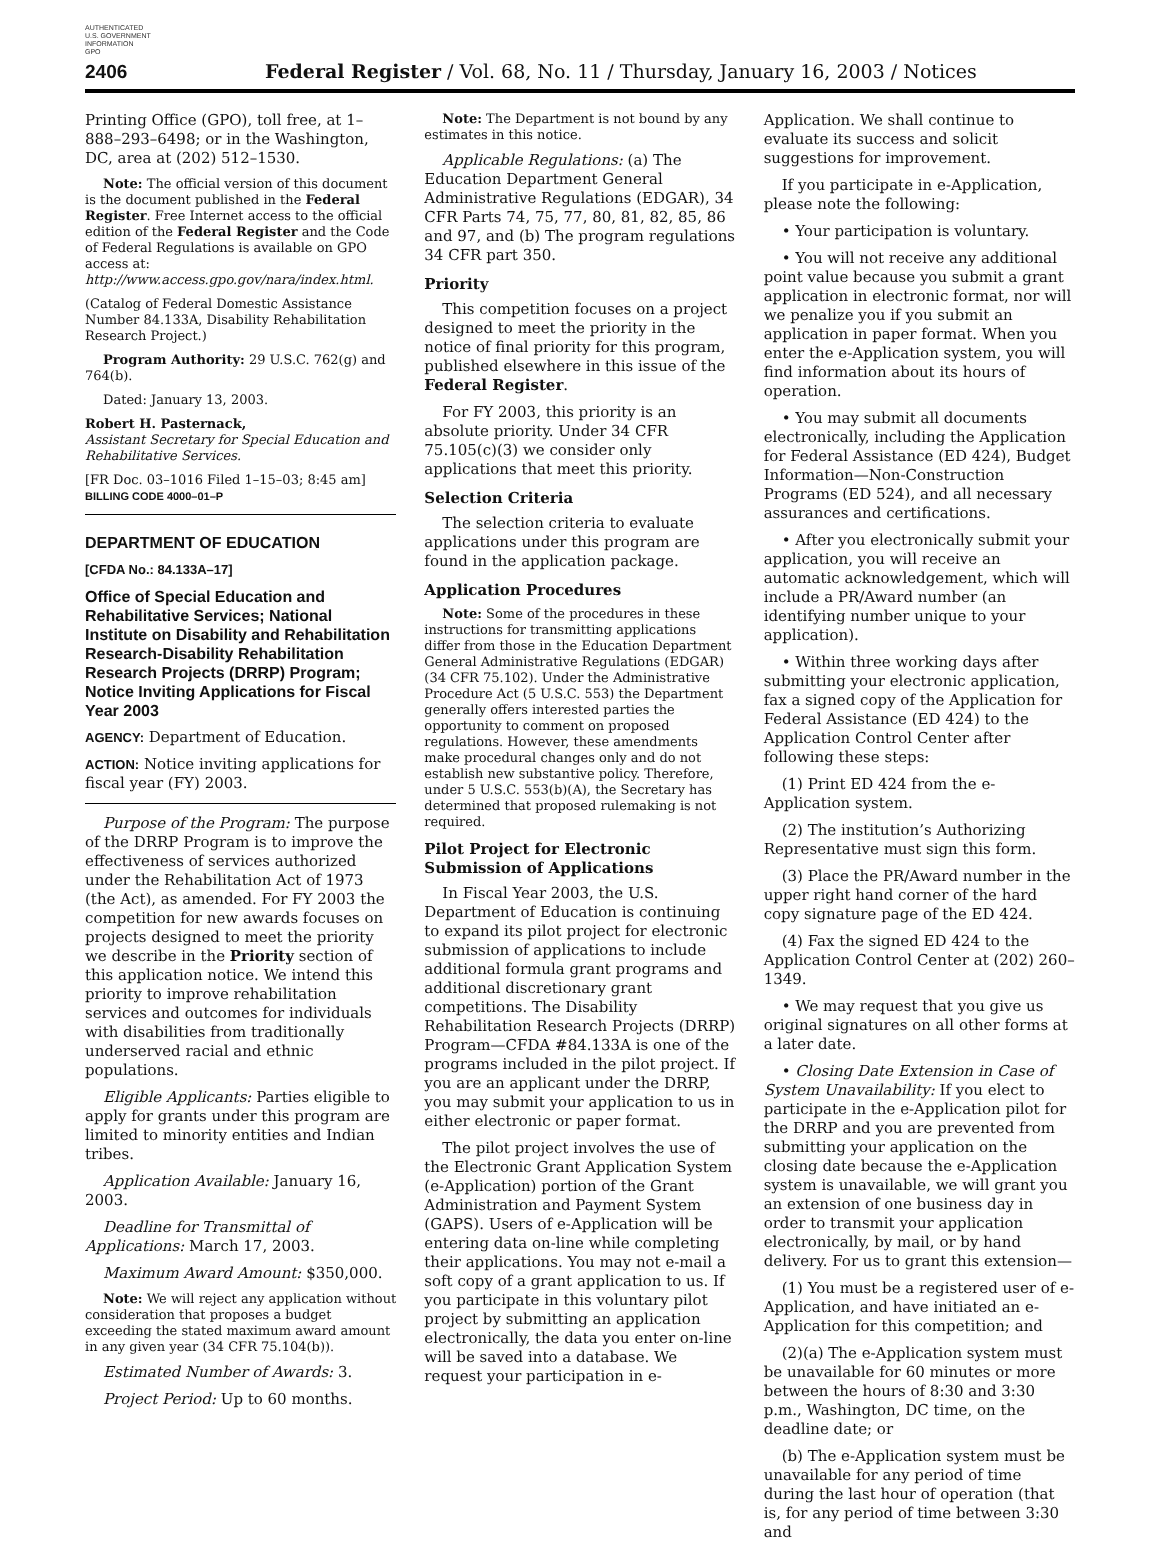AUTHENTICATED
U.S. GOVERNMENT
INFORMATION
GPO
2406 Federal Register / Vol. 68, No. 11 / Thursday, January 16, 2003 / Notices
Printing Office (GPO), toll free, at 1–888–293–6498; or in the Washington, DC, area at (202) 512–1530.
Note: The official version of this document is the document published in the Federal Register. Free Internet access to the official edition of the Federal Register and the Code of Federal Regulations is available on GPO access at: http://www.access.gpo.gov/nara/index.html.
(Catalog of Federal Domestic Assistance Number 84.133A, Disability Rehabilitation Research Project.)
Program Authority: 29 U.S.C. 762(g) and 764(b).
Dated: January 13, 2003.
Robert H. Pasternack,
Assistant Secretary for Special Education and Rehabilitative Services.
[FR Doc. 03–1016 Filed 1–15–03; 8:45 am]
BILLING CODE 4000–01–P
DEPARTMENT OF EDUCATION
[CFDA No.: 84.133A–17]
Office of Special Education and Rehabilitative Services; National Institute on Disability and Rehabilitation Research-Disability Rehabilitation Research Projects (DRRP) Program; Notice Inviting Applications for Fiscal Year 2003
AGENCY: Department of Education.
ACTION: Notice inviting applications for fiscal year (FY) 2003.
Purpose of the Program: The purpose of the DRRP Program is to improve the effectiveness of services authorized under the Rehabilitation Act of 1973 (the Act), as amended. For FY 2003 the competition for new awards focuses on projects designed to meet the priority we describe in the Priority section of this application notice. We intend this priority to improve rehabilitation services and outcomes for individuals with disabilities from traditionally underserved racial and ethnic populations.
Eligible Applicants: Parties eligible to apply for grants under this program are limited to minority entities and Indian tribes.
Application Available: January 16, 2003.
Deadline for Transmittal of Applications: March 17, 2003.
Maximum Award Amount: $350,000.
Note: We will reject any application without consideration that proposes a budget exceeding the stated maximum award amount in any given year (34 CFR 75.104(b)).
Estimated Number of Awards: 3.
Project Period: Up to 60 months.
Note: The Department is not bound by any estimates in this notice.
Applicable Regulations: (a) The Education Department General Administrative Regulations (EDGAR), 34 CFR Parts 74, 75, 77, 80, 81, 82, 85, 86 and 97, and (b) The program regulations 34 CFR part 350.
Priority
This competition focuses on a project designed to meet the priority in the notice of final priority for this program, published elsewhere in this issue of the Federal Register.
For FY 2003, this priority is an absolute priority. Under 34 CFR 75.105(c)(3) we consider only applications that meet this priority.
Selection Criteria
The selection criteria to evaluate applications under this program are found in the application package.
Application Procedures
Note: Some of the procedures in these instructions for transmitting applications differ from those in the Education Department General Administrative Regulations (EDGAR) (34 CFR 75.102). Under the Administrative Procedure Act (5 U.S.C. 553) the Department generally offers interested parties the opportunity to comment on proposed regulations. However, these amendments make procedural changes only and do not establish new substantive policy. Therefore, under 5 U.S.C. 553(b)(A), the Secretary has determined that proposed rulemaking is not required.
Pilot Project for Electronic Submission of Applications
In Fiscal Year 2003, the U.S. Department of Education is continuing to expand its pilot project for electronic submission of applications to include additional formula grant programs and additional discretionary grant competitions. The Disability Rehabilitation Research Projects (DRRP) Program—CFDA #84.133A is one of the programs included in the pilot project. If you are an applicant under the DRRP, you may submit your application to us in either electronic or paper format.
The pilot project involves the use of the Electronic Grant Application System (e-Application) portion of the Grant Administration and Payment System (GAPS). Users of e-Application will be entering data on-line while completing their applications. You may not e-mail a soft copy of a grant application to us. If you participate in this voluntary pilot project by submitting an application electronically, the data you enter on-line will be saved into a database. We request your participation in e-
Application. We shall continue to evaluate its success and solicit suggestions for improvement.
If you participate in e-Application, please note the following:
• Your participation is voluntary.
• You will not receive any additional point value because you submit a grant application in electronic format, nor will we penalize you if you submit an application in paper format. When you enter the e-Application system, you will find information about its hours of operation.
• You may submit all documents electronically, including the Application for Federal Assistance (ED 424), Budget Information—Non-Construction Programs (ED 524), and all necessary assurances and certifications.
• After you electronically submit your application, you will receive an automatic acknowledgement, which will include a PR/Award number (an identifying number unique to your application).
• Within three working days after submitting your electronic application, fax a signed copy of the Application for Federal Assistance (ED 424) to the Application Control Center after following these steps:
(1) Print ED 424 from the e-Application system.
(2) The institution’s Authorizing Representative must sign this form.
(3) Place the PR/Award number in the upper right hand corner of the hard copy signature page of the ED 424.
(4) Fax the signed ED 424 to the Application Control Center at (202) 260–1349.
• We may request that you give us original signatures on all other forms at a later date.
• Closing Date Extension in Case of System Unavailability: If you elect to participate in the e-Application pilot for the DRRP and you are prevented from submitting your application on the closing date because the e-Application system is unavailable, we will grant you an extension of one business day in order to transmit your application electronically, by mail, or by hand delivery. For us to grant this extension—
(1) You must be a registered user of e-Application, and have initiated an e-Application for this competition; and
(2)(a) The e-Application system must be unavailable for 60 minutes or more between the hours of 8:30 and 3:30 p.m., Washington, DC time, on the deadline date; or
(b) The e-Application system must be unavailable for any period of time during the last hour of operation (that is, for any period of time between 3:30 and